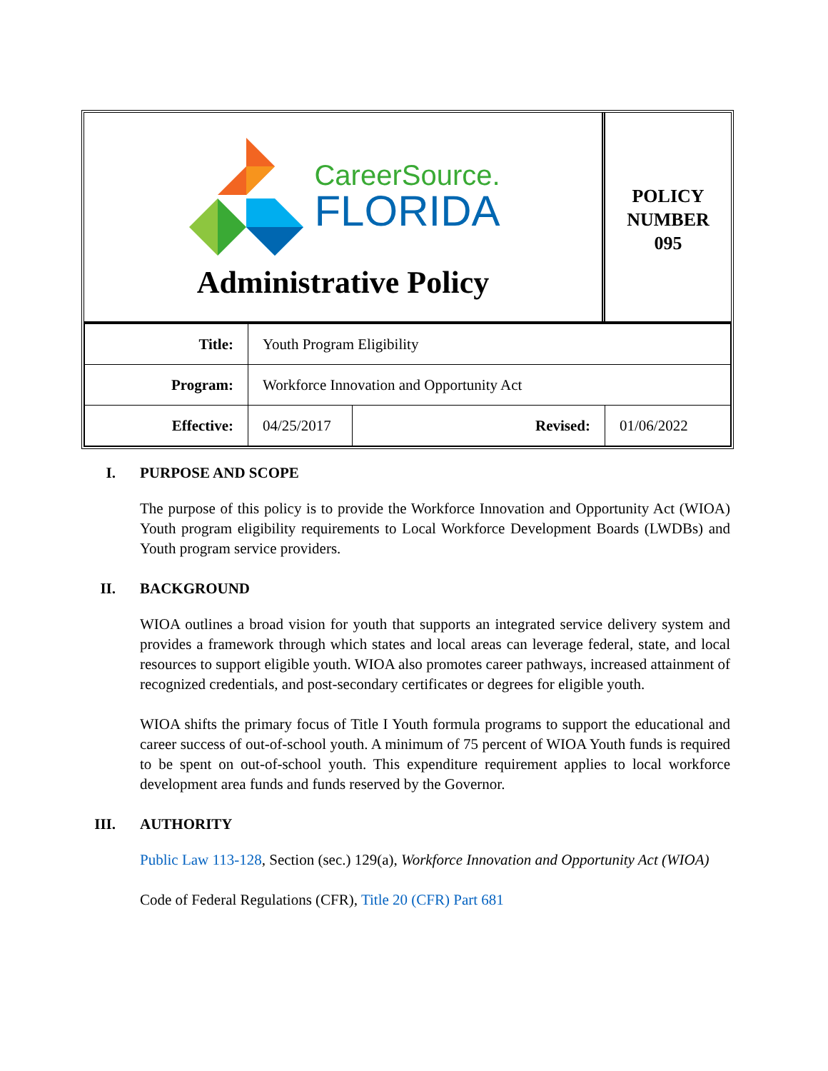CareerSource.
FLORIDA
Administrative Policy
POLICY
NUMBER
095
| Title: | Youth Program Eligibility | | |
| Program: | Workforce Innovation and Opportunity Act | | |
| Effective: | 04/25/2017 | Revised: | 01/06/2022 |
I. PURPOSE AND SCOPE
The purpose of this policy is to provide the Workforce Innovation and Opportunity Act (WIOA) Youth program eligibility requirements to Local Workforce Development Boards (LWDBs) and Youth program service providers.
II. BACKGROUND
WIOA outlines a broad vision for youth that supports an integrated service delivery system and provides a framework through which states and local areas can leverage federal, state, and local resources to support eligible youth. WIOA also promotes career pathways, increased attainment of recognized credentials, and post-secondary certificates or degrees for eligible youth.
WIOA shifts the primary focus of Title I Youth formula programs to support the educational and career success of out-of-school youth. A minimum of 75 percent of WIOA Youth funds is required to be spent on out-of-school youth. This expenditure requirement applies to local workforce development area funds and funds reserved by the Governor.
III. AUTHORITY
Public Law 113-128, Section (sec.) 129(a), Workforce Innovation and Opportunity Act (WIOA)
Code of Federal Regulations (CFR), Title 20 (CFR) Part 681